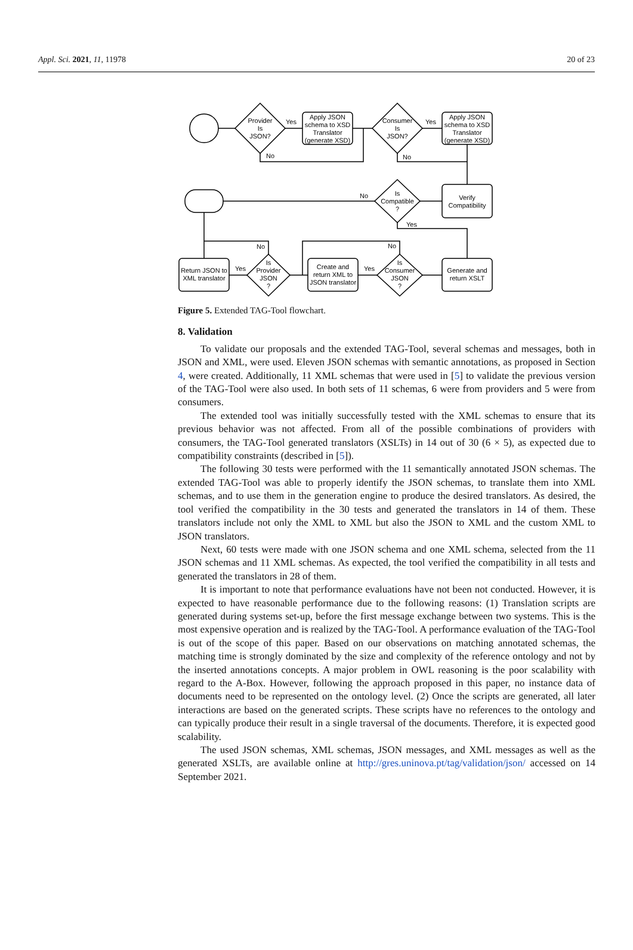Appl. Sci. 2021, 11, 11978 20 of 23
Provider
Is
JSON?
Apply JSON
schema to XSD
Translator
(generate XSD)
Consumer
Is
JSON?
Apply JSON
schema to XSD
Translator
(generate XSD)
Verify
Compatibility
Is
Compatible
?
Generate and
return XSLT
Is
Consumer
JSON
?
Create and
return XML to
JSON translator
Is
Provider
JSON
?
Return JSON to
XML translator
Yes
No
Yes
No
No
Yes
No
Yes
No
Yes
Figure 5. Extended TAG-Tool flowchart.
8. Validation
To validate our proposals and the extended TAG-Tool, several schemas and messages, both in JSON and XML, were used. Eleven JSON schemas with semantic annotations, as proposed in Section 4, were created. Additionally, 11 XML schemas that were used in [5] to validate the previous version of the TAG-Tool were also used. In both sets of 11 schemas, 6 were from providers and 5 were from consumers.
The extended tool was initially successfully tested with the XML schemas to ensure that its previous behavior was not affected. From all of the possible combinations of providers with consumers, the TAG-Tool generated translators (XSLTs) in 14 out of 30 (6 × 5), as expected due to compatibility constraints (described in [5]).
The following 30 tests were performed with the 11 semantically annotated JSON schemas. The extended TAG-Tool was able to properly identify the JSON schemas, to translate them into XML schemas, and to use them in the generation engine to produce the desired translators. As desired, the tool verified the compatibility in the 30 tests and generated the translators in 14 of them. These translators include not only the XML to XML but also the JSON to XML and the custom XML to JSON translators.
Next, 60 tests were made with one JSON schema and one XML schema, selected from the 11 JSON schemas and 11 XML schemas. As expected, the tool verified the compatibility in all tests and generated the translators in 28 of them.
It is important to note that performance evaluations have not been not conducted. However, it is expected to have reasonable performance due to the following reasons: (1) Translation scripts are generated during systems set-up, before the first message exchange between two systems. This is the most expensive operation and is realized by the TAG-Tool. A performance evaluation of the TAG-Tool is out of the scope of this paper. Based on our observations on matching annotated schemas, the matching time is strongly dominated by the size and complexity of the reference ontology and not by the inserted annotations concepts. A major problem in OWL reasoning is the poor scalability with regard to the A-Box. However, following the approach proposed in this paper, no instance data of documents need to be represented on the ontology level. (2) Once the scripts are generated, all later interactions are based on the generated scripts. These scripts have no references to the ontology and can typically produce their result in a single traversal of the documents. Therefore, it is expected good scalability.
The used JSON schemas, XML schemas, JSON messages, and XML messages as well as the generated XSLTs, are available online at http://gres.uninova.pt/tag/validation/json/ accessed on 14 September 2021.